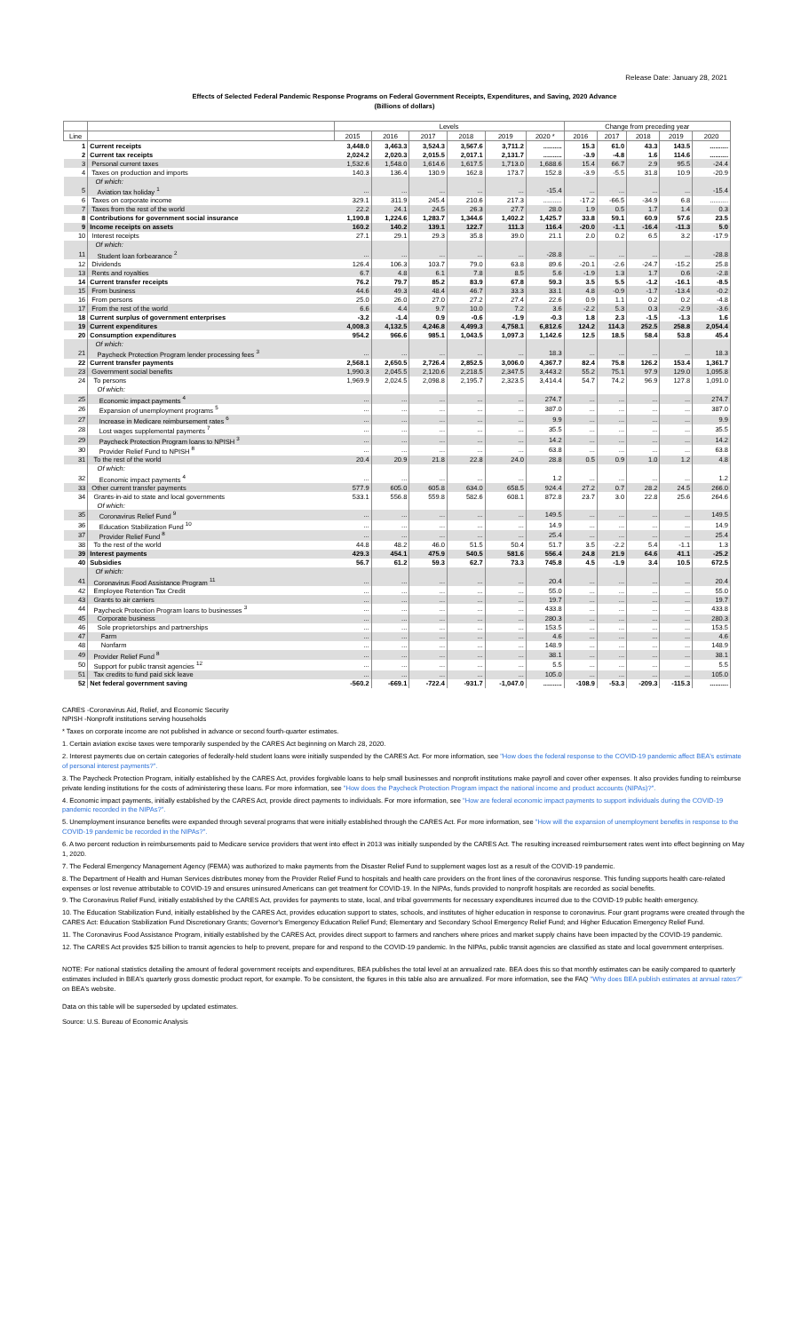Release Date: January 28, 2021
Effects of Selected Federal Pandemic Response Programs on Federal Government Receipts, Expenditures, and Saving, 2020 Advance
(Billions of dollars)
| | | Levels | | | | | | Change from preceding year | | | | |
| --- | --- | --- | --- | --- | --- | --- | --- | --- | --- | --- | --- | --- |
| Line | | 2015 | 2016 | 2017 | 2018 | 2019 | 2020 * | 2016 | 2017 | 2018 | 2019 | 2020 |
| 1 | Current receipts | 3,448.0 | 3,463.3 | 3,524.3 | 3,567.6 | 3,711.2 | .......... | 15.3 | 61.0 | 43.3 | 143.5 | .......... |
| 2 | Current tax receipts | 2,024.2 | 2,020.3 | 2,015.5 | 2,017.1 | 2,131.7 | .......... | -3.9 | -4.8 | 1.6 | 114.6 | .......... |
| 3 | Personal current taxes | 1,532.6 | 1,548.0 | 1,614.6 | 1,617.5 | 1,713.0 | 1,688.6 | 15.4 | 66.7 | 2.9 | 95.5 | -24.4 |
| 4 | Taxes on production and imports | 140.3 | 136.4 | 130.9 | 162.8 | 173.7 | 152.8 | -3.9 | -5.5 | 31.8 | 10.9 | -20.9 |
| | Of which: | | | | | | | | | | | |
| 5 | Aviation tax holiday <sup>1</sup> | ... | ... | ... | ... | ... | -15.4 | ... | ... | ... | ... | -15.4 |
| 6 | Taxes on corporate income | 329.1 | 311.9 | 245.4 | 210.6 | 217.3 | .......... | -17.2 | -66.5 | -34.9 | 6.8 | .......... |
| 7 | Taxes from the rest of the world | 22.2 | 24.1 | 24.5 | 26.3 | 27.7 | 28.0 | 1.9 | 0.5 | 1.7 | 1.4 | 0.3 |
| 8 | Contributions for government social insurance | 1,190.8 | 1,224.6 | 1,283.7 | 1,344.6 | 1,402.2 | 1,425.7 | 33.8 | 59.1 | 60.9 | 57.6 | 23.5 |
| 9 | Income receipts on assets | 160.2 | 140.2 | 139.1 | 122.7 | 111.3 | 116.4 | -20.0 | -1.1 | -16.4 | -11.3 | 5.0 |
| 10 | Interest receipts | 27.1 | 29.1 | 29.3 | 35.8 | 39.0 | 21.1 | 2.0 | 0.2 | 6.5 | 3.2 | -17.9 |
| | Of which: | | | | | | | | | | | |
| 11 | Student loan forbearance <sup>2</sup> | ... | ... | ... | ... | ... | -28.8 | ... | ... | ... | ... | -28.8 |
| 12 | Dividends | 126.4 | 106.3 | 103.7 | 79.0 | 63.8 | 89.6 | -20.1 | -2.6 | -24.7 | -15.2 | 25.8 |
| 13 | Rents and royalties | 6.7 | 4.8 | 6.1 | 7.8 | 8.5 | 5.6 | -1.9 | 1.3 | 1.7 | 0.6 | -2.8 |
| 14 | Current transfer receipts | 76.2 | 79.7 | 85.2 | 83.9 | 67.8 | 59.3 | 3.5 | 5.5 | -1.2 | -16.1 | -8.5 |
| 15 | From business | 44.6 | 49.3 | 48.4 | 46.7 | 33.3 | 33.1 | 4.8 | -0.9 | -1.7 | -13.4 | -0.2 |
| 16 | From persons | 25.0 | 26.0 | 27.0 | 27.2 | 27.4 | 22.6 | 0.9 | 1.1 | 0.2 | 0.2 | -4.8 |
| 17 | From the rest of the world | 6.6 | 4.4 | 9.7 | 10.0 | 7.2 | 3.6 | -2.2 | 5.3 | 0.3 | -2.9 | -3.6 |
| 18 | Current surplus of government enterprises | -3.2 | -1.4 | 0.9 | -0.6 | -1.9 | -0.3 | 1.8 | 2.3 | -1.5 | -1.3 | 1.6 |
| 19 | Current expenditures | 4,008.3 | 4,132.5 | 4,246.8 | 4,499.3 | 4,758.1 | 6,812.6 | 124.2 | 114.3 | 252.5 | 258.8 | 2,054.4 |
| 20 | Consumption expenditures | 954.2 | 966.6 | 985.1 | 1,043.5 | 1,097.3 | 1,142.6 | 12.5 | 18.5 | 58.4 | 53.8 | 45.4 |
| | Of which: | | | | | | | | | | | |
| 21 | Paycheck Protection Program lender processing fees <sup>3</sup> | ... | ... | ... | ... | ... | 18.3 | ... | ... | ... | ... | 18.3 |
| 22 | Current transfer payments | 2,568.1 | 2,650.5 | 2,726.4 | 2,852.5 | 3,006.0 | 4,367.7 | 82.4 | 75.8 | 126.2 | 153.4 | 1,361.7 |
| 23 | Government social benefits | 1,990.3 | 2,045.5 | 2,120.6 | 2,218.5 | 2,347.5 | 3,443.2 | 55.2 | 75.1 | 97.9 | 129.0 | 1,095.8 |
| 24 | To persons | 1,969.9 | 2,024.5 | 2,098.8 | 2,195.7 | 2,323.5 | 3,414.4 | 54.7 | 74.2 | 96.9 | 127.8 | 1,091.0 |
| | Of which: | | | | | | | | | | | |
| 25 | Economic impact payments <sup>4</sup> | ... | ... | ... | ... | ... | 274.7 | ... | ... | ... | ... | 274.7 |
| 26 | Expansion of unemployment programs <sup>5</sup> | ... | ... | ... | ... | ... | 387.0 | ... | ... | ... | ... | 387.0 |
| 27 | Increase in Medicare reimbursement rates <sup>6</sup> | ... | ... | ... | ... | ... | 9.9 | ... | ... | ... | ... | 9.9 |
| 28 | Lost wages supplemental payments <sup>7</sup> | ... | ... | ... | ... | ... | 35.5 | ... | ... | ... | ... | 35.5 |
| 29 | Paycheck Protection Program loans to NPISH <sup>3</sup> | ... | ... | ... | ... | ... | 14.2 | ... | ... | ... | ... | 14.2 |
| 30 | Provider Relief Fund to NPISH <sup>8</sup> | ... | ... | ... | ... | ... | 63.8 | ... | ... | ... | ... | 63.8 |
| 31 | To the rest of the world | 20.4 | 20.9 | 21.8 | 22.8 | 24.0 | 28.8 | 0.5 | 0.9 | 1.0 | 1.2 | 4.8 |
| | Of which: | | | | | | | | | | | |
| 32 | Economic impact payments <sup>4</sup> | ... | ... | ... | ... | ... | 1.2 | ... | ... | ... | ... | 1.2 |
| 33 | Other current transfer payments | 577.9 | 605.0 | 605.8 | 634.0 | 658.5 | 924.4 | 27.2 | 0.7 | 28.2 | 24.5 | 266.0 |
| 34 | Grants-in-aid to state and local governments | 533.1 | 556.8 | 559.8 | 582.6 | 608.1 | 872.8 | 23.7 | 3.0 | 22.8 | 25.6 | 264.6 |
| | Of which: | | | | | | | | | | | |
| 35 | Coronavirus Relief Fund <sup>9</sup> | ... | ... | ... | ... | ... | 149.5 | ... | ... | ... | ... | 149.5 |
| 36 | Education Stabilization Fund <sup>10</sup> | ... | ... | ... | ... | ... | 14.9 | ... | ... | ... | ... | 14.9 |
| 37 | Provider Relief Fund <sup>8</sup> | ... | ... | ... | ... | ... | 25.4 | ... | ... | ... | ... | 25.4 |
| 38 | To the rest of the world | 44.8 | 48.2 | 46.0 | 51.5 | 50.4 | 51.7 | 3.5 | -2.2 | 5.4 | -1.1 | 1.3 |
| 39 | Interest payments | 429.3 | 454.1 | 475.9 | 540.5 | 581.6 | 556.4 | 24.8 | 21.9 | 64.6 | 41.1 | -25.2 |
| 40 | Subsidies | 56.7 | 61.2 | 59.3 | 62.7 | 73.3 | 745.8 | 4.5 | -1.9 | 3.4 | 10.5 | 672.5 |
| | Of which: | | | | | | | | | | | |
| 41 | Coronavirus Food Assistance Program <sup>11</sup> | ... | ... | ... | ... | ... | 20.4 | ... | ... | ... | ... | 20.4 |
| 42 | Employee Retention Tax Credit | ... | ... | ... | ... | ... | 55.0 | ... | ... | ... | ... | 55.0 |
| 43 | Grants to air carriers | ... | ... | ... | ... | ... | 19.7 | ... | ... | ... | ... | 19.7 |
| 44 | Paycheck Protection Program loans to businesses <sup>3</sup> | ... | ... | ... | ... | ... | 433.8 | ... | ... | ... | ... | 433.8 |
| 45 | Corporate business | ... | ... | ... | ... | ... | 280.3 | ... | ... | ... | ... | 280.3 |
| 46 | Sole proprietorships and partnerships | ... | ... | ... | ... | ... | 153.5 | ... | ... | ... | ... | 153.5 |
| 47 | Farm | ... | ... | ... | ... | ... | 4.6 | ... | ... | ... | ... | 4.6 |
| 48 | Nonfarm | ... | ... | ... | ... | ... | 148.9 | ... | ... | ... | ... | 148.9 |
| 49 | Provider Relief Fund <sup>8</sup> | ... | ... | ... | ... | ... | 38.1 | ... | ... | ... | ... | 38.1 |
| 50 | Support for public transit agencies <sup>12</sup> | ... | ... | ... | ... | ... | 5.5 | ... | ... | ... | ... | 5.5 |
| 51 | Tax credits to fund paid sick leave | ... | ... | ... | ... | ... | 105.0 | ... | ... | ... | ... | 105.0 |
| 52 | Net federal government saving | -560.2 | -669.1 | -722.4 | -931.7 | -1,047.0 | .......... | -108.9 | -53.3 | -209.3 | -115.3 | .......... |
CARES -Coronavirus Aid, Relief, and Economic Security
NPISH -Nonprofit institutions serving households
* Taxes on corporate income are not published in advance or second fourth-quarter estimates.
1. Certain aviation excise taxes were temporarily suspended by the CARES Act beginning on March 28, 2020.
2. Interest payments due on certain categories of federally-held student loans were initially suspended by the CARES Act. For more information, see "How does the federal response to the COVID-19 pandemic affect BEA's estimate of personal interest payments?".
3. The Paycheck Protection Program, initially established by the CARES Act, provides forgivable loans to help small businesses and nonprofit institutions make payroll and cover other expenses. It also provides funding to reimburse private lending institutions for the costs of administering these loans. For more information, see "How does the Paycheck Protection Program impact the national income and product accounts (NIPAs)?".
4. Economic impact payments, initially established by the CARES Act, provide direct payments to individuals. For more information, see "How are federal economic impact payments to support individuals during the COVID-19 pandemic recorded in the NIPAs?".
5. Unemployment insurance benefits were expanded through several programs that were initially established through the CARES Act. For more information, see "How will the expansion of unemployment benefits in response to the COVID-19 pandemic be recorded in the NIPAs?".
6. A two percent reduction in reimbursements paid to Medicare service providers that went into effect in 2013 was initially suspended by the CARES Act. The resulting increased reimbursement rates went into effect beginning on May 1, 2020.
7. The Federal Emergency Management Agency (FEMA) was authorized to make payments from the Disaster Relief Fund to supplement wages lost as a result of the COVID-19 pandemic.
8. The Department of Health and Human Services distributes money from the Provider Relief Fund to hospitals and health care providers on the front lines of the coronavirus response. This funding supports health care-related expenses or lost revenue attributable to COVID-19 and ensures uninsured Americans can get treatment for COVID-19. In the NIPAs, funds provided to nonprofit hospitals are recorded as social benefits.
9. The Coronavirus Relief Fund, initially established by the CARES Act, provides for payments to state, local, and tribal governments for necessary expenditures incurred due to the COVID-19 public health emergency.
10. The Education Stabilization Fund, initially established by the CARES Act, provides education support to states, schools, and institutes of higher education in response to coronavirus. Four grant programs were created through the CARES Act: Education Stabilization Fund Discretionary Grants; Governor's Emergency Education Relief Fund; Elementary and Secondary School Emergency Relief Fund; and Higher Education Emergency Relief Fund.
11. The Coronavirus Food Assistance Program, initially established by the CARES Act, provides direct support to farmers and ranchers where prices and market supply chains have been impacted by the COVID-19 pandemic.
12. The CARES Act provides $25 billion to transit agencies to help to prevent, prepare for and respond to the COVID-19 pandemic. In the NIPAs, public transit agencies are classified as state and local government enterprises.
NOTE: For national statistics detailing the amount of federal government receipts and expenditures, BEA publishes the total level at an annualized rate. BEA does this so that monthly estimates can be easily compared to quarterly estimates included in BEA's quarterly gross domestic product report, for example. To be consistent, the figures in this table also are annualized. For more information, see the FAQ "Why does BEA publish estimates at annual rates?" on BEA's website.
Data on this table will be superseded by updated estimates.
Source: U.S. Bureau of Economic Analysis